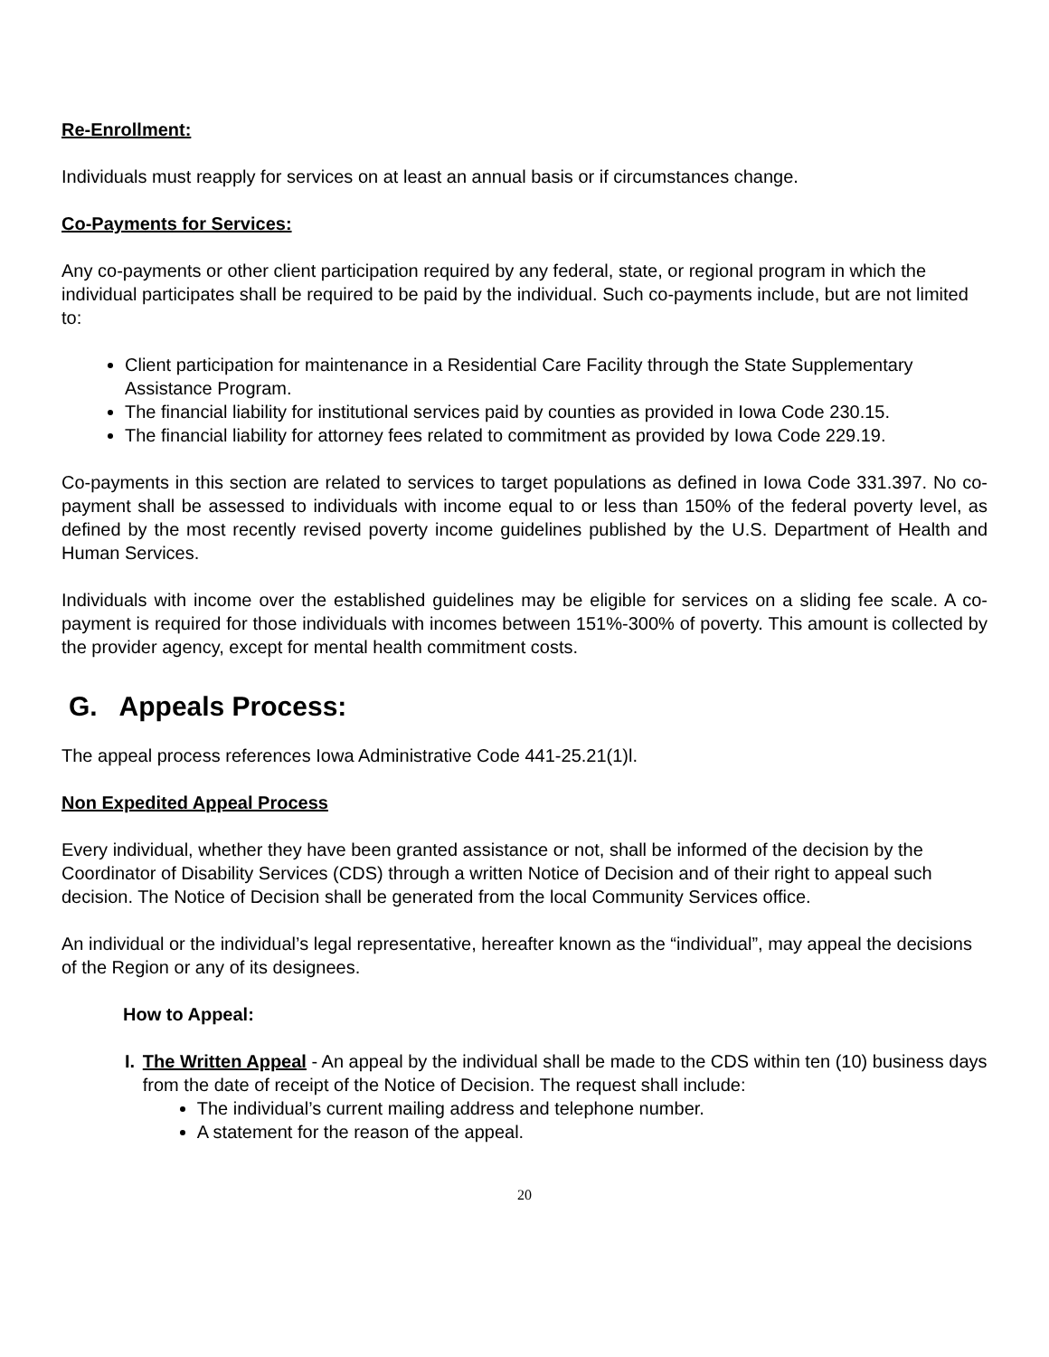Re-Enrollment:
Individuals must reapply for services on at least an annual basis or if circumstances change.
Co-Payments for Services:
Any co-payments or other client participation required by any federal, state, or regional program in which the individual participates shall be required to be paid by the individual. Such co-payments include, but are not limited to:
Client participation for maintenance in a Residential Care Facility through the State Supplementary Assistance Program.
The financial liability for institutional services paid by counties as provided in Iowa Code 230.15.
The financial liability for attorney fees related to commitment as provided by Iowa Code 229.19.
Co-payments in this section are related to services to target populations as defined in Iowa Code 331.397. No co-payment shall be assessed to individuals with income equal to or less than 150% of the federal poverty level, as defined by the most recently revised poverty income guidelines published by the U.S. Department of Health and Human Services.
Individuals with income over the established guidelines may be eligible for services on a sliding fee scale. A co-payment is required for those individuals with incomes between 151%-300% of poverty. This amount is collected by the provider agency, except for mental health commitment costs.
G. Appeals Process:
The appeal process references Iowa Administrative Code 441-25.21(1)l.
Non Expedited Appeal Process
Every individual, whether they have been granted assistance or not, shall be informed of the decision by the Coordinator of Disability Services (CDS) through a written Notice of Decision and of their right to appeal such decision. The Notice of Decision shall be generated from the local Community Services office.
An individual or the individual’s legal representative, hereafter known as the “individual”, may appeal the decisions of the Region or any of its designees.
How to Appeal:
I. The Written Appeal - An appeal by the individual shall be made to the CDS within ten (10) business days from the date of receipt of the Notice of Decision. The request shall include:
The individual’s current mailing address and telephone number.
A statement for the reason of the appeal.
20